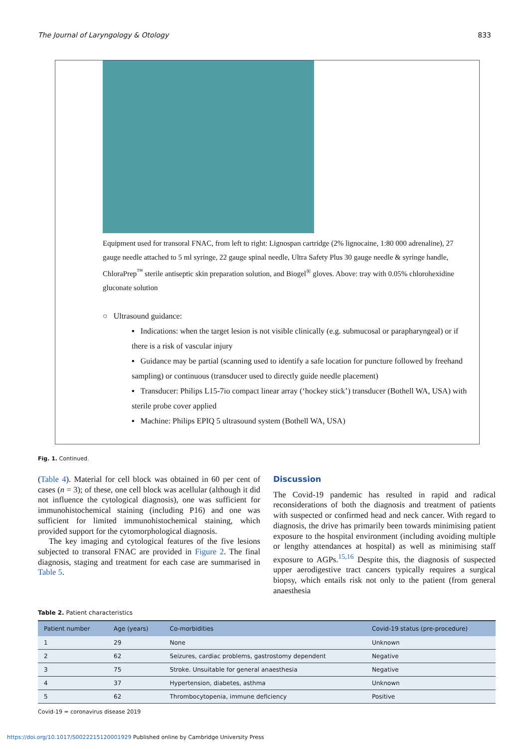The Journal of Laryngology & Otology 833
Equipment used for transoral FNAC, from left to right: Lignospan cartridge (2% lignocaine, 1:80 000 adrenaline), 27 gauge needle attached to 5 ml syringe, 22 gauge spinal needle, Ultra Safety Plus 30 gauge needle & syringe handle, ChloraPrep<sup>™</sup> sterile antiseptic skin preparation solution, and Biogel<sup>®</sup> gloves. Above: tray with 0.05% chlorohexidine gluconate solution
○ Ultrasound guidance:
▪ Indications: when the target lesion is not visible clinically (e.g. submucosal or parapharyngeal) or if there is a risk of vascular injury
▪ Guidance may be partial (scanning used to identify a safe location for puncture followed by freehand sampling) or continuous (transducer used to directly guide needle placement)
▪ Transducer: Philips L15-7io compact linear array (‘hockey stick’) transducer (Bothell WA, USA) with sterile probe cover applied
▪ Machine: Philips EPIQ 5 ultrasound system (Bothell WA, USA)
Fig. 1. Continued.
(Table 4). Material for cell block was obtained in 60 per cent of cases (n = 3); of these, one cell block was acellular (although it did not influence the cytological diagnosis), one was sufficient for immunohistochemical staining (including P16) and one was sufficient for limited immuno­histochemical staining, which provided support for the cyto­morphological diagnosis.
The key imaging and cytological features of the five lesions subjected to transoral FNAC are provided in Figure 2. The final diagnosis, staging and treatment for each case are summarised in Table 5.
Discussion
The Covid-19 pandemic has resulted in rapid and radical reconsiderations of both the diagnosis and treatment of patients with suspected or confirmed head and neck cancer. With regard to diagnosis, the drive has primarily been towards minimising patient exposure to the hospital environ­ment (including avoiding multiple or lengthy attendances at hospital) as well as minimising staff exposure to AGPs.<sup>15,16</sup> Despite this, the diagnosis of suspected upper aerodigestive tract cancers typically requires a surgical biopsy, which entails risk not only to the patient (from general anaesthesia
Table 2. Patient characteristics
| Patient number | Age (years) | Co-morbidities | Covid-19 status (pre-procedure) |
| --- | --- | --- | --- |
| 1 | 29 | None | Unknown |
| 2 | 62 | Seizures, cardiac problems, gastrostomy dependent | Negative |
| 3 | 75 | Stroke. Unsuitable for general anaesthesia | Negative |
| 4 | 37 | Hypertension, diabetes, asthma | Unknown |
| 5 | 62 | Thrombocytopenia, immune deficiency | Positive |
Covid-19 = coronavirus disease 2019
https://doi.org/10.1017/S0022215120001929 Published online by Cambridge University Press